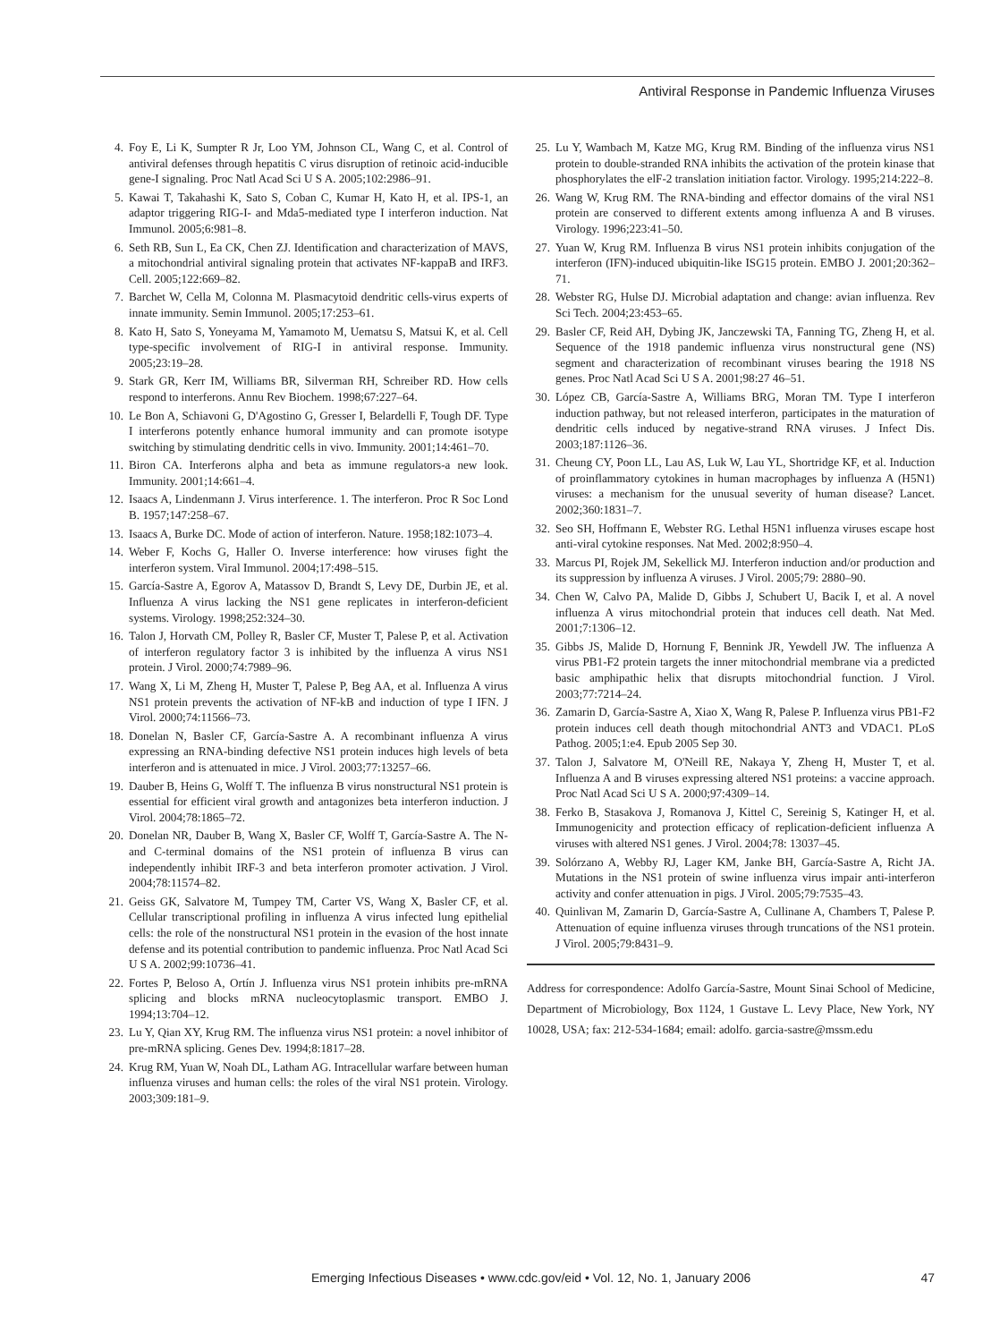Antiviral Response in Pandemic Influenza Viruses
4. Foy E, Li K, Sumpter R Jr, Loo YM, Johnson CL, Wang C, et al. Control of antiviral defenses through hepatitis C virus disruption of retinoic acid-inducible gene-I signaling. Proc Natl Acad Sci U S A. 2005;102:2986–91.
5. Kawai T, Takahashi K, Sato S, Coban C, Kumar H, Kato H, et al. IPS-1, an adaptor triggering RIG-I- and Mda5-mediated type I interferon induction. Nat Immunol. 2005;6:981–8.
6. Seth RB, Sun L, Ea CK, Chen ZJ. Identification and characterization of MAVS, a mitochondrial antiviral signaling protein that activates NF-kappaB and IRF3. Cell. 2005;122:669–82.
7. Barchet W, Cella M, Colonna M. Plasmacytoid dendritic cells-virus experts of innate immunity. Semin Immunol. 2005;17:253–61.
8. Kato H, Sato S, Yoneyama M, Yamamoto M, Uematsu S, Matsui K, et al. Cell type-specific involvement of RIG-I in antiviral response. Immunity. 2005;23:19–28.
9. Stark GR, Kerr IM, Williams BR, Silverman RH, Schreiber RD. How cells respond to interferons. Annu Rev Biochem. 1998;67:227–64.
10. Le Bon A, Schiavoni G, D'Agostino G, Gresser I, Belardelli F, Tough DF. Type I interferons potently enhance humoral immunity and can promote isotype switching by stimulating dendritic cells in vivo. Immunity. 2001;14:461–70.
11. Biron CA. Interferons alpha and beta as immune regulators-a new look. Immunity. 2001;14:661–4.
12. Isaacs A, Lindenmann J. Virus interference. 1. The interferon. Proc R Soc Lond B. 1957;147:258–67.
13. Isaacs A, Burke DC. Mode of action of interferon. Nature. 1958;182:1073–4.
14. Weber F, Kochs G, Haller O. Inverse interference: how viruses fight the interferon system. Viral Immunol. 2004;17:498–515.
15. García-Sastre A, Egorov A, Matassov D, Brandt S, Levy DE, Durbin JE, et al. Influenza A virus lacking the NS1 gene replicates in interferon-deficient systems. Virology. 1998;252:324–30.
16. Talon J, Horvath CM, Polley R, Basler CF, Muster T, Palese P, et al. Activation of interferon regulatory factor 3 is inhibited by the influenza A virus NS1 protein. J Virol. 2000;74:7989–96.
17. Wang X, Li M, Zheng H, Muster T, Palese P, Beg AA, et al. Influenza A virus NS1 protein prevents the activation of NF-kB and induction of type I IFN. J Virol. 2000;74:11566–73.
18. Donelan N, Basler CF, García-Sastre A. A recombinant influenza A virus expressing an RNA-binding defective NS1 protein induces high levels of beta interferon and is attenuated in mice. J Virol. 2003;77:13257–66.
19. Dauber B, Heins G, Wolff T. The influenza B virus nonstructural NS1 protein is essential for efficient viral growth and antagonizes beta interferon induction. J Virol. 2004;78:1865–72.
20. Donelan NR, Dauber B, Wang X, Basler CF, Wolff T, García-Sastre A. The N- and C-terminal domains of the NS1 protein of influenza B virus can independently inhibit IRF-3 and beta interferon promoter activation. J Virol. 2004;78:11574–82.
21. Geiss GK, Salvatore M, Tumpey TM, Carter VS, Wang X, Basler CF, et al. Cellular transcriptional profiling in influenza A virus infected lung epithelial cells: the role of the nonstructural NS1 protein in the evasion of the host innate defense and its potential contribution to pandemic influenza. Proc Natl Acad Sci U S A. 2002;99:10736–41.
22. Fortes P, Beloso A, Ortín J. Influenza virus NS1 protein inhibits pre-mRNA splicing and blocks mRNA nucleocytoplasmic transport. EMBO J. 1994;13:704–12.
23. Lu Y, Qian XY, Krug RM. The influenza virus NS1 protein: a novel inhibitor of pre-mRNA splicing. Genes Dev. 1994;8:1817–28.
24. Krug RM, Yuan W, Noah DL, Latham AG. Intracellular warfare between human influenza viruses and human cells: the roles of the viral NS1 protein. Virology. 2003;309:181–9.
25. Lu Y, Wambach M, Katze MG, Krug RM. Binding of the influenza virus NS1 protein to double-stranded RNA inhibits the activation of the protein kinase that phosphorylates the elF-2 translation initiation factor. Virology. 1995;214:222–8.
26. Wang W, Krug RM. The RNA-binding and effector domains of the viral NS1 protein are conserved to different extents among influenza A and B viruses. Virology. 1996;223:41–50.
27. Yuan W, Krug RM. Influenza B virus NS1 protein inhibits conjugation of the interferon (IFN)-induced ubiquitin-like ISG15 protein. EMBO J. 2001;20:362–71.
28. Webster RG, Hulse DJ. Microbial adaptation and change: avian influenza. Rev Sci Tech. 2004;23:453–65.
29. Basler CF, Reid AH, Dybing JK, Janczewski TA, Fanning TG, Zheng H, et al. Sequence of the 1918 pandemic influenza virus nonstructural gene (NS) segment and characterization of recombinant viruses bearing the 1918 NS genes. Proc Natl Acad Sci U S A. 2001;98:27 46–51.
30. López CB, García-Sastre A, Williams BRG, Moran TM. Type I interferon induction pathway, but not released interferon, participates in the maturation of dendritic cells induced by negative-strand RNA viruses. J Infect Dis. 2003;187:1126–36.
31. Cheung CY, Poon LL, Lau AS, Luk W, Lau YL, Shortridge KF, et al. Induction of proinflammatory cytokines in human macrophages by influenza A (H5N1) viruses: a mechanism for the unusual severity of human disease? Lancet. 2002;360:1831–7.
32. Seo SH, Hoffmann E, Webster RG. Lethal H5N1 influenza viruses escape host anti-viral cytokine responses. Nat Med. 2002;8:950–4.
33. Marcus PI, Rojek JM, Sekellick MJ. Interferon induction and/or production and its suppression by influenza A viruses. J Virol. 2005;79: 2880–90.
34. Chen W, Calvo PA, Malide D, Gibbs J, Schubert U, Bacik I, et al. A novel influenza A virus mitochondrial protein that induces cell death. Nat Med. 2001;7:1306–12.
35. Gibbs JS, Malide D, Hornung F, Bennink JR, Yewdell JW. The influenza A virus PB1-F2 protein targets the inner mitochondrial membrane via a predicted basic amphipathic helix that disrupts mitochondrial function. J Virol. 2003;77:7214–24.
36. Zamarin D, García-Sastre A, Xiao X, Wang R, Palese P. Influenza virus PB1-F2 protein induces cell death though mitochondrial ANT3 and VDAC1. PLoS Pathog. 2005;1:e4. Epub 2005 Sep 30.
37. Talon J, Salvatore M, O'Neill RE, Nakaya Y, Zheng H, Muster T, et al. Influenza A and B viruses expressing altered NS1 proteins: a vaccine approach. Proc Natl Acad Sci U S A. 2000;97:4309–14.
38. Ferko B, Stasakova J, Romanova J, Kittel C, Sereinig S, Katinger H, et al. Immunogenicity and protection efficacy of replication-deficient influenza A viruses with altered NS1 genes. J Virol. 2004;78: 13037–45.
39. Solórzano A, Webby RJ, Lager KM, Janke BH, García-Sastre A, Richt JA. Mutations in the NS1 protein of swine influenza virus impair anti-interferon activity and confer attenuation in pigs. J Virol. 2005;79:7535–43.
40. Quinlivan M, Zamarin D, García-Sastre A, Cullinane A, Chambers T, Palese P. Attenuation of equine influenza viruses through truncations of the NS1 protein. J Virol. 2005;79:8431–9.
Address for correspondence: Adolfo García-Sastre, Mount Sinai School of Medicine, Department of Microbiology, Box 1124, 1 Gustave L. Levy Place, New York, NY 10028, USA; fax: 212-534-1684; email: adolfo. garcia-sastre@mssm.edu
Emerging Infectious Diseases • www.cdc.gov/eid • Vol. 12, No. 1, January 2006 47